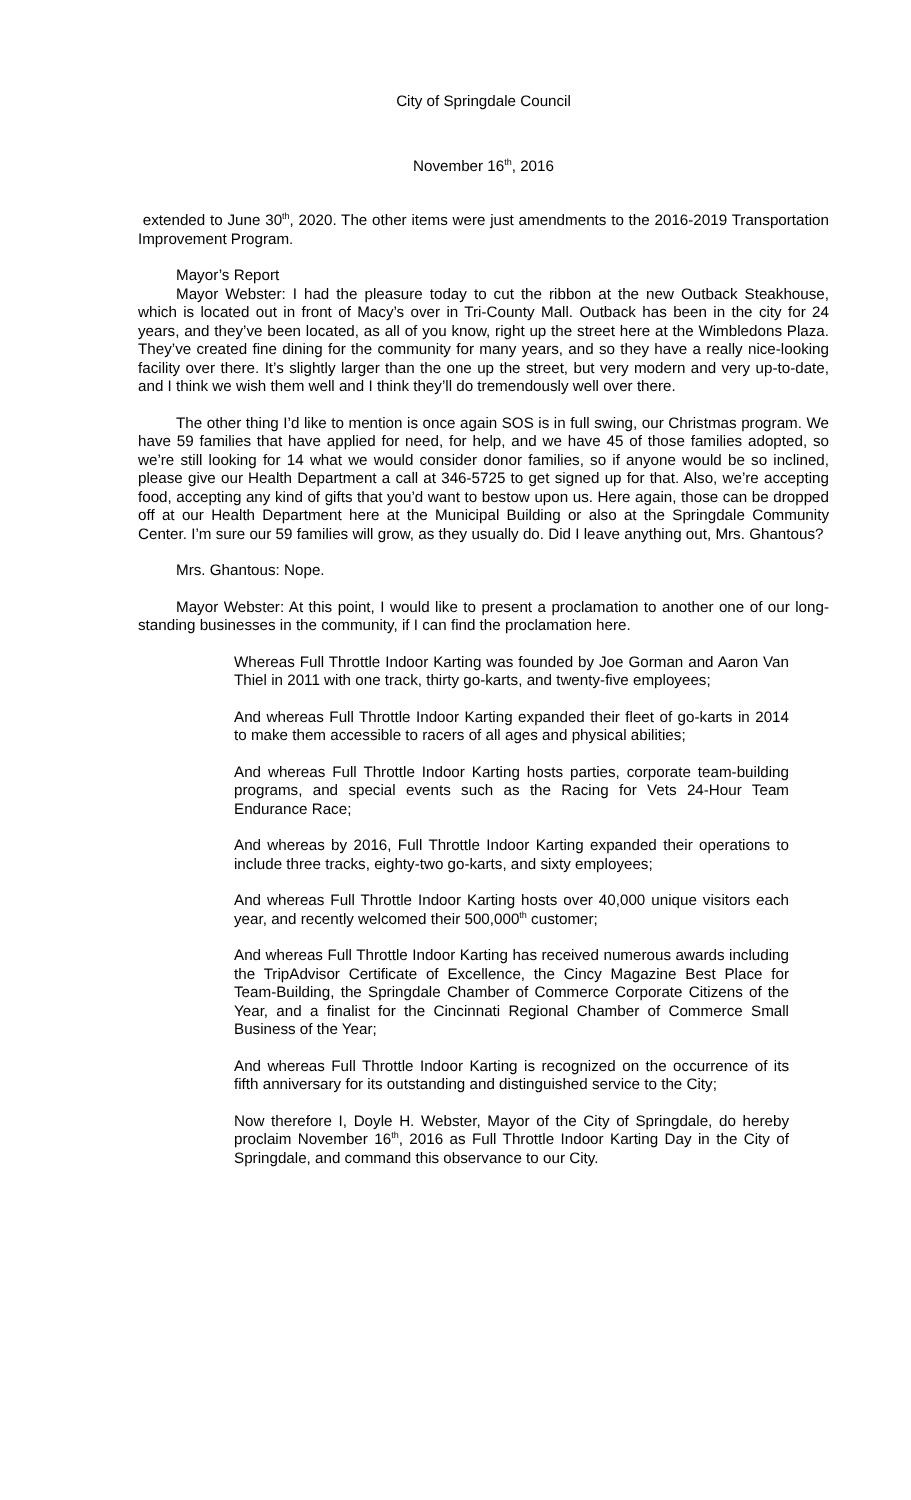City of Springdale Council
November 16<sup>th</sup>, 2016
extended to June 30<sup>th</sup>, 2020. The other items were just amendments to the 2016-2019 Transportation Improvement Program.
Mayor’s Report
Mayor Webster: I had the pleasure today to cut the ribbon at the new Outback Steakhouse, which is located out in front of Macy’s over in Tri-County Mall. Outback has been in the city for 24 years, and they’ve been located, as all of you know, right up the street here at the Wimbledons Plaza. They’ve created fine dining for the community for many years, and so they have a really nice-looking facility over there. It’s slightly larger than the one up the street, but very modern and very up-to-date, and I think we wish them well and I think they’ll do tremendously well over there.
The other thing I’d like to mention is once again SOS is in full swing, our Christmas program. We have 59 families that have applied for need, for help, and we have 45 of those families adopted, so we’re still looking for 14 what we would consider donor families, so if anyone would be so inclined, please give our Health Department a call at 346-5725 to get signed up for that. Also, we’re accepting food, accepting any kind of gifts that you’d want to bestow upon us. Here again, those can be dropped off at our Health Department here at the Municipal Building or also at the Springdale Community Center. I’m sure our 59 families will grow, as they usually do. Did I leave anything out, Mrs. Ghantous?
Mrs. Ghantous: Nope.
Mayor Webster: At this point, I would like to present a proclamation to another one of our long-standing businesses in the community, if I can find the proclamation here.
Whereas Full Throttle Indoor Karting was founded by Joe Gorman and Aaron Van Thiel in 2011 with one track, thirty go-karts, and twenty-five employees;
And whereas Full Throttle Indoor Karting expanded their fleet of go-karts in 2014 to make them accessible to racers of all ages and physical abilities;
And whereas Full Throttle Indoor Karting hosts parties, corporate team-building programs, and special events such as the Racing for Vets 24-Hour Team Endurance Race;
And whereas by 2016, Full Throttle Indoor Karting expanded their operations to include three tracks, eighty-two go-karts, and sixty employees;
And whereas Full Throttle Indoor Karting hosts over 40,000 unique visitors each year, and recently welcomed their 500,000<sup>th</sup> customer;
And whereas Full Throttle Indoor Karting has received numerous awards including the TripAdvisor Certificate of Excellence, the Cincy Magazine Best Place for Team-Building, the Springdale Chamber of Commerce Corporate Citizens of the Year, and a finalist for the Cincinnati Regional Chamber of Commerce Small Business of the Year;
And whereas Full Throttle Indoor Karting is recognized on the occurrence of its fifth anniversary for its outstanding and distinguished service to the City;
Now therefore I, Doyle H. Webster, Mayor of the City of Springdale, do hereby proclaim November 16<sup>th</sup>, 2016 as Full Throttle Indoor Karting Day in the City of Springdale, and command this observance to our City.